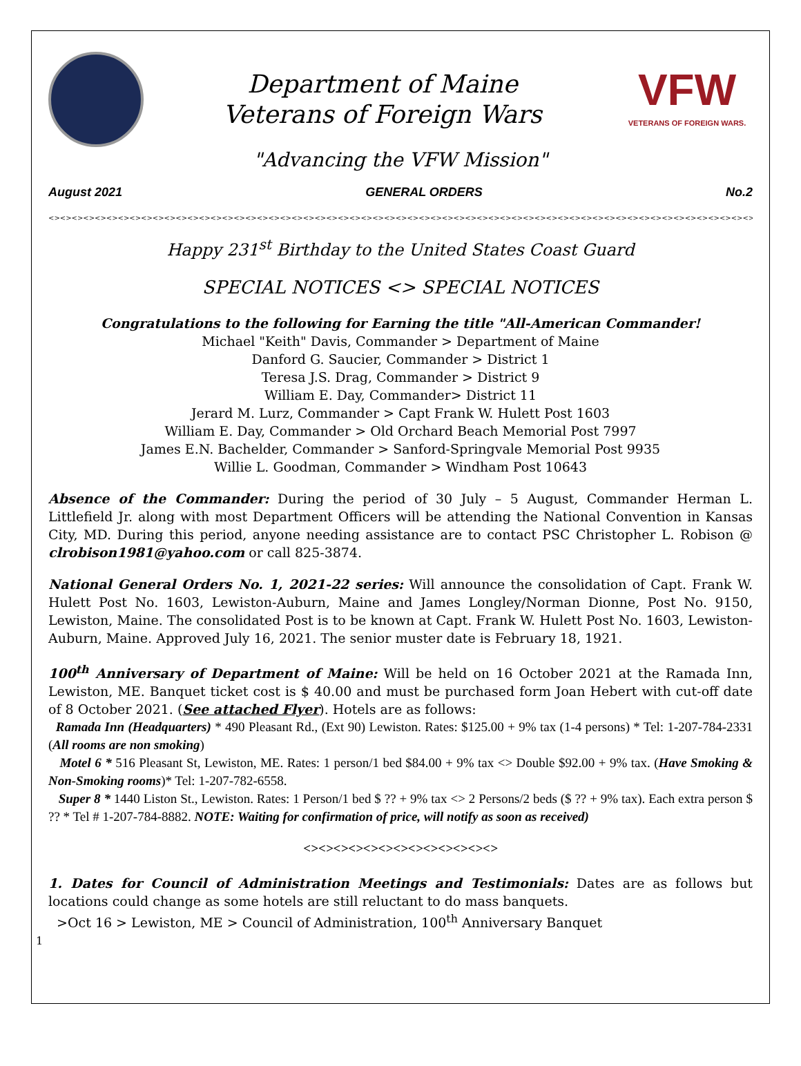Department of Maine
Veterans of Foreign Wars
VFW
VETERANS OF FOREIGN WARS.
"Advancing the VFW Mission"
August 2021 GENERAL ORDERS No.2
<><><><><><><><><><><><><><><><><><><><><><><><><><><><><><><><><><><><><><><><><><><><><><><><><><><><><><><><><><><><><><><><><><><><><><><><><><><><><><><><><><><>
Happy 231<sup>st</sup> Birthday to the United States Coast Guard
SPECIAL NOTICES <> SPECIAL NOTICES
Congratulations to the following for Earning the title "All-American Commander!
Michael "Keith" Davis, Commander > Department of Maine
Danford G. Saucier, Commander > District 1
Teresa J.S. Drag, Commander > District 9
William E. Day, Commander> District 11
Jerard M. Lurz, Commander > Capt Frank W. Hulett Post 1603
William E. Day, Commander > Old Orchard Beach Memorial Post 7997
James E.N. Bachelder, Commander > Sanford-Springvale Memorial Post 9935
Willie L. Goodman, Commander > Windham Post 10643
Absence of the Commander: During the period of 30 July – 5 August, Commander Herman L. Littlefield Jr. along with most Department Officers will be attending the National Convention in Kansas City, MD. During this period, anyone needing assistance are to contact PSC Christopher L. Robison @ clrobison1981@yahoo.com or call 825-3874.
National General Orders No. 1, 2021-22 series: Will announce the consolidation of Capt. Frank W. Hulett Post No. 1603, Lewiston-Auburn, Maine and James Longley/Norman Dionne, Post No. 9150, Lewiston, Maine. The consolidated Post is to be known at Capt. Frank W. Hulett Post No. 1603, Lewiston-Auburn, Maine. Approved July 16, 2021. The senior muster date is February 18, 1921.
100<sup>th</sup> Anniversary of Department of Maine: Will be held on 16 October 2021 at the Ramada Inn, Lewiston, ME. Banquet ticket cost is $ 40.00 and must be purchased form Joan Hebert with cut-off date of 8 October 2021. (See attached Flyer). Hotels are as follows:
Ramada Inn (Headquarters) * 490 Pleasant Rd., (Ext 90) Lewiston. Rates: $125.00 + 9% tax (1-4 persons) * Tel: 1-207-784-2331 (All rooms are non smoking)
Motel 6 * 516 Pleasant St, Lewiston, ME. Rates: 1 person/1 bed $84.00 + 9% tax <> Double $92.00 + 9% tax. (Have Smoking & Non-Smoking rooms)* Tel: 1-207-782-6558.
Super 8 * 1440 Liston St., Lewiston. Rates: 1 Person/1 bed $ ?? + 9% tax <> 2 Persons/2 beds ($ ?? + 9% tax). Each extra person $ ?? * Tel # 1-207-784-8882. NOTE: Waiting for confirmation of price, will notify as soon as received)
<><><><><><><><><><><><><>
1. Dates for Council of Administration Meetings and Testimonials: Dates are as follows but locations could change as some hotels are still reluctant to do mass banquets.
>Oct 16 > Lewiston, ME > Council of Administration, 100<sup>th</sup> Anniversary Banquet
1